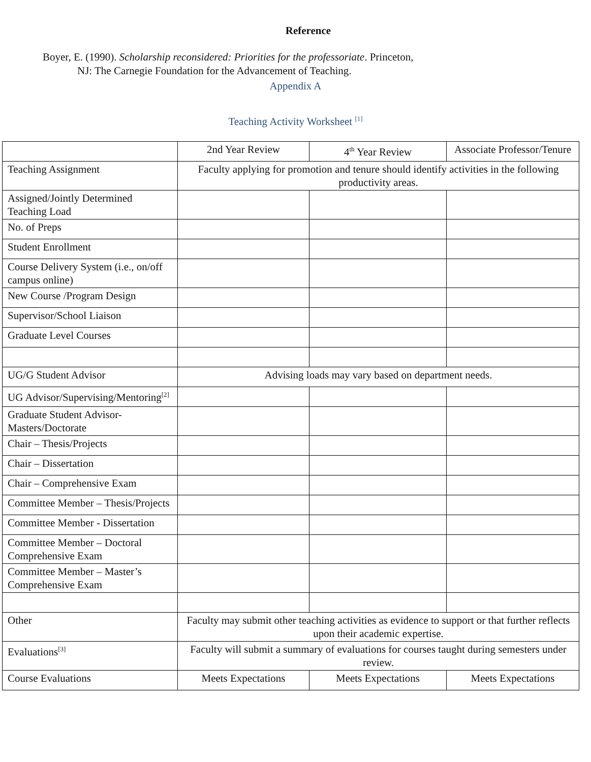Reference
Boyer, E. (1990). Scholarship reconsidered: Priorities for the professoriate. Princeton,
NJ: The Carnegie Foundation for the Advancement of Teaching.
Appendix A
Teaching Activity Worksheet <sup>[1]</sup>
| | 2nd Year Review | 4<sup>th</sup> Year Review | Associate Professor/Tenure |
| Teaching Assignment | Faculty applying for promotion and tenure should identify activities in the following productivity areas. | | |
| Assigned/Jointly Determined Teaching Load | | | |
| No. of Preps | | | |
| Student Enrollment | | | |
| Course Delivery System (i.e., on/off campus online) | | | |
| New Course /Program Design | | | |
| Supervisor/School Liaison | | | |
| Graduate Level Courses | | | |
| UG/G Student Advisor | Advising loads may vary based on department needs. | | |
| UG Advisor/Supervising/Mentoring<sup>[2]</sup> | | | |
| Graduate Student Advisor-Masters/Doctorate | | | |
| Chair – Thesis/Projects | | | |
| Chair – Dissertation | | | |
| Chair – Comprehensive Exam | | | |
| Committee Member – Thesis/Projects | | | |
| Committee Member - Dissertation | | | |
| Committee Member – Doctoral Comprehensive Exam | | | |
| Committee Member – Master’s Comprehensive Exam | | | |
| Other | Faculty may submit other teaching activities as evidence to support or that further reflects upon their academic expertise. | | |
| Evaluations<sup>[3]</sup> | Faculty will submit a summary of evaluations for courses taught during semesters under review. | | |
| Course Evaluations | Meets Expectations | Meets Expectations | Meets Expectations |